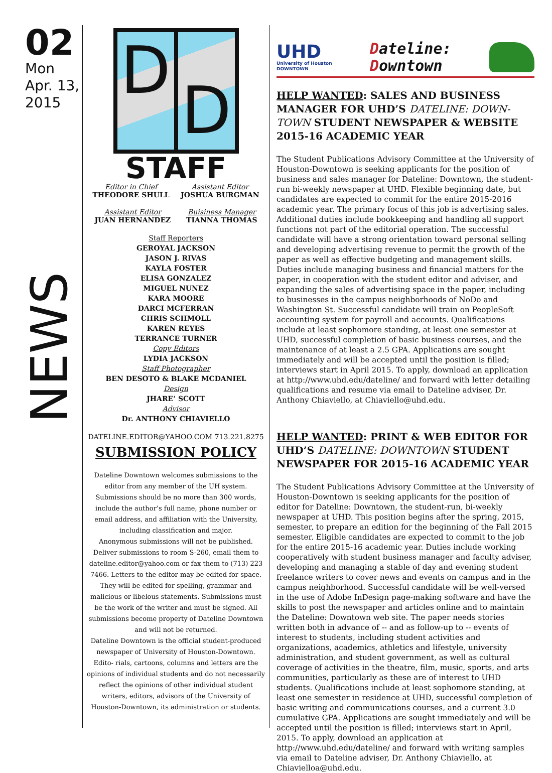02
Mon
Apr. 13,
2015
NEWS
D D
STAFF
Editor in Chief
THEODORE SHULL
Assistant Editor
JOSHUA BURGMAN
Assistant Editor
JUAN HERNANDEZ
Buisiness Manager
TIANNA THOMAS
Staff Reporters
GEROYAL JACKSON
JASON J. RIVAS
KAYLA FOSTER
ELISA GONZALEZ
MIGUEL NUNEZ
KARA MOORE
DARCI MCFERRAN
CHRIS SCHMOLL
KAREN REYES
TERRANCE TURNER
Copy Editors
LYDIA JACKSON
Staff Photographer
BEN DESOTO & BLAKE MCDANIEL
Design
JHARE’ SCOTT
Advisor
Dr. ANTHONY CHIAVIELLO
DATELINE.EDITOR@YAHOO.COM 713.221.8275
SUBMISSION POLICY
Dateline Downtown welcomes submissions to the editor from any member of the UH system.
Submissions should be no more than 300 words, include the author’s full name, phone number or email address, and affiliation with the University, including classification and major.
Anonymous submissions will not be published.
Deliver submissions to room S-260, email them to dateline.editor@yahoo.com or fax them to (713) 223 7466. Letters to the editor may be edited for space. They will be edited for spelling, grammar and malicious or libelous statements. Submissions must be the work of the writer and must be signed. All submissions become property of Dateline Downtown and will not be returned.
Dateline Downtown is the official student-produced newspaper of University of Houston-Downtown. Edito- rials, cartoons, columns and letters are the opinions of individual students and do not necessarily reflect the opinions of other individual student writers, editors, advisors of the University of Houston-Downtown, its administration or students.
UHD
University of Houston
DOWNTOWN
Dateline:
Downtown
HELP WANTED: SALES AND BUSINESS MANAGER FOR UHD’S DATELINE: DOWN-TOWN STUDENT NEWSPAPER & WEBSITE 2015-16 ACADEMIC YEAR
The Student Publications Advisory Committee at the University of Houston-Downtown is seeking applicants for the position of business and sales manager for Dateline: Downtown, the student-run bi-weekly newspaper at UHD. Flexible beginning date, but candidates are expected to commit for the entire 2015-2016 academic year. The primary focus of this job is advertising sales. Additional duties include bookkeeping and handling all support functions not part of the editorial operation. The successful candidate will have a strong orientation toward personal selling and developing advertising revenue to permit the growth of the paper as well as effective budgeting and management skills. Duties include managing business and financial matters for the paper, in cooperation with the student editor and adviser, and expanding the sales of advertising space in the paper, including to businesses in the campus neighborhoods of NoDo and Washington St. Successful candidate will train on PeopleSoft accounting system for payroll and accounts. Qualifications include at least sophomore standing, at least one semester at UHD, successful completion of basic business courses, and the maintenance of at least a 2.5 GPA. Applications are sought immediately and will be accepted until the position is filled; interviews start in April 2015. To apply, download an application at http://www.uhd.edu/dateline/ and forward with letter detailing qualifications and resume via email to Dateline adviser, Dr. Anthony Chiaviello, at Chiaviello@uhd.edu.
HELP WANTED: PRINT & WEB EDITOR FOR UHD’S DATELINE: DOWNTOWN STUDENT NEWSPAPER FOR 2015-16 ACADEMIC YEAR
The Student Publications Advisory Committee at the University of Houston-Downtown is seeking applicants for the position of editor for Dateline: Downtown, the student-run, bi-weekly newspaper at UHD. This position begins after the spring, 2015, semester, to prepare an edition for the beginning of the Fall 2015 semester. Eligible candidates are expected to commit to the job for the entire 2015-16 academic year. Duties include working cooperatively with student business manager and faculty adviser, developing and managing a stable of day and evening student freelance writers to cover news and events on campus and in the campus neighborhood. Successful candidate will be well-versed in the use of Adobe InDesign page-making software and have the skills to post the newspaper and articles online and to maintain the Dateline: Downtown web site. The paper needs stories written both in advance of -- and as follow-up to -- events of interest to students, including student activities and organizations, academics, athletics and lifestyle, university administration, and student government, as well as cultural coverage of activities in the theatre, film, music, sports, and arts communities, particularly as these are of interest to UHD students. Qualifications include at least sophomore standing, at least one semester in residence at UHD, successful completion of basic writing and communications courses, and a current 3.0 cumulative GPA. Applications are sought immediately and will be accepted until the position is filled; interviews start in April, 2015. To apply, download an application at http://www.uhd.edu/dateline/ and forward with writing samples via email to Dateline adviser, Dr. Anthony Chiaviello, at Chiavielloa@uhd.edu.